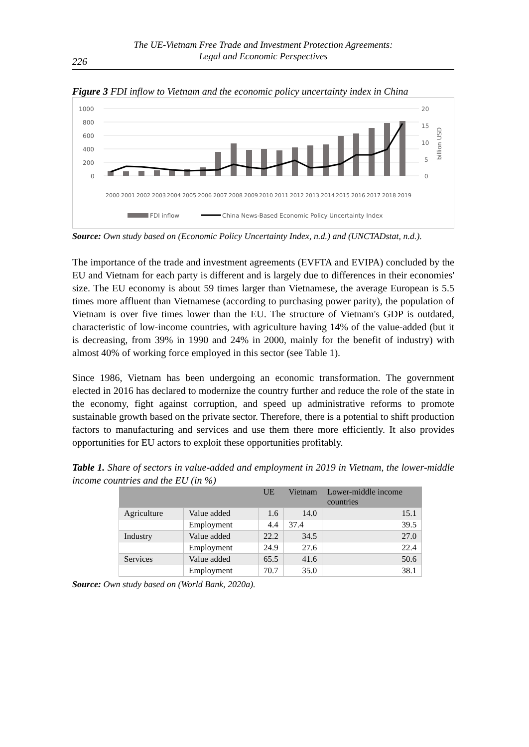The UE-Vietnam Free Trade and Investment Protection Agreements:
Legal and Economic Perspectives
226
Figure 3 FDI inflow to Vietnam and the economic policy uncertainty index in China
1000
800
600
400
200
0
20
15
10
5
0
billion USD
2000
2001
2002
2003
2004
2005
2006
2007
2008
2009
2010
2011
2012
2013
2014
2015
2016
2017
2018
2019
FDI inflow
China News-Based Economic Policy Uncertainty Index
Source: Own study based on (Economic Policy Uncertainty Index, n.d.) and (UNCTADstat, n.d.).
The importance of the trade and investment agreements (EVFTA and EVIPA) concluded by the EU and Vietnam for each party is different and is largely due to differences in their economies' size. The EU economy is about 59 times larger than Vietnamese, the average European is 5.5 times more affluent than Vietnamese (according to purchasing power parity), the population of Vietnam is over five times lower than the EU. The structure of Vietnam's GDP is outdated, characteristic of low-income countries, with agriculture having 14% of the value-added (but it is decreasing, from 39% in 1990 and 24% in 2000, mainly for the benefit of industry) with almost 40% of working force employed in this sector (see Table 1).
Since 1986, Vietnam has been undergoing an economic transformation. The government elected in 2016 has declared to modernize the country further and reduce the role of the state in the economy, fight against corruption, and speed up administrative reforms to promote sustainable growth based on the private sector. Therefore, there is a potential to shift production factors to manufacturing and services and use them there more efficiently. It also provides opportunities for EU actors to exploit these opportunities profitably.
Table 1. Share of sectors in value-added and employment in 2019 in Vietnam, the lower-middle income countries and the EU (in %)
| | | UE | Vietnam | Lower-middle income countries |
| --- | --- | --- | --- | --- |
| Agriculture | Value added | 1.6 | 14.0 | 15.1 |
| | Employment | 4.4 | 37.4 | 39.5 |
| Industry | Value added | 22.2 | 34.5 | 27.0 |
| | Employment | 24.9 | 27.6 | 22.4 |
| Services | Value added | 65.5 | 41.6 | 50.6 |
| | Employment | 70.7 | 35.0 | 38.1 |
Source: Own study based on (World Bank, 2020a).